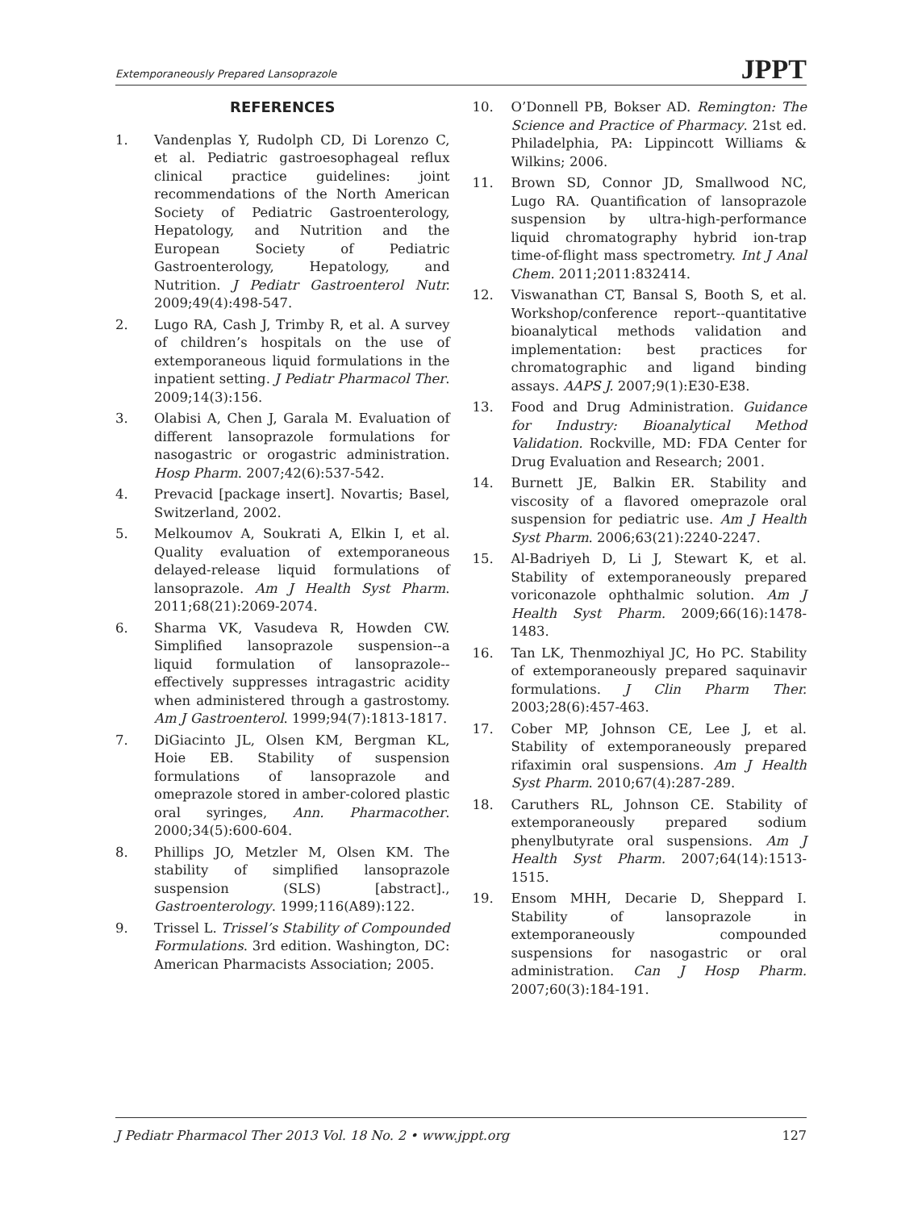Extemporaneously Prepared Lansoprazole JPPT
REFERENCES
1. Vandenplas Y, Rudolph CD, Di Lorenzo C, et al. Pediatric gastroesophageal reflux clinical practice guidelines: joint recommendations of the North American Society of Pediatric Gastroenterology, Hepatology, and Nutrition and the European Society of Pediatric Gastroenterology, Hepatology, and Nutrition. J Pediatr Gastroenterol Nutr. 2009;49(4):498-547.
2. Lugo RA, Cash J, Trimby R, et al. A survey of children’s hospitals on the use of extemporaneous liquid formulations in the inpatient setting. J Pediatr Pharmacol Ther. 2009;14(3):156.
3. Olabisi A, Chen J, Garala M. Evaluation of different lansoprazole formulations for nasogastric or orogastric administration. Hosp Pharm. 2007;42(6):537-542.
4. Prevacid [package insert]. Novartis; Basel, Switzerland, 2002.
5. Melkoumov A, Soukrati A, Elkin I, et al. Quality evaluation of extemporaneous delayed-release liquid formulations of lansoprazole. Am J Health Syst Pharm. 2011;68(21):2069-2074.
6. Sharma VK, Vasudeva R, Howden CW. Simplified lansoprazole suspension--a liquid formulation of lansoprazole--effectively suppresses intragastric acidity when administered through a gastrostomy. Am J Gastroenterol. 1999;94(7):1813-1817.
7. DiGiacinto JL, Olsen KM, Bergman KL, Hoie EB. Stability of suspension formulations of lansoprazole and omeprazole stored in amber-colored plastic oral syringes, Ann. Pharmacother. 2000;34(5):600-604.
8. Phillips JO, Metzler M, Olsen KM. The stability of simplified lansoprazole suspension (SLS) [abstract]., Gastroenterology. 1999;116(A89):122.
9. Trissel L. Trissel’s Stability of Compounded Formulations. 3rd edition. Washington, DC: American Pharmacists Association; 2005.
10. O’Donnell PB, Bokser AD. Remington: The Science and Practice of Pharmacy. 21st ed. Philadelphia, PA: Lippincott Williams & Wilkins; 2006.
11. Brown SD, Connor JD, Smallwood NC, Lugo RA. Quantification of lansoprazole suspension by ultra-high-performance liquid chromatography hybrid ion-trap time-of-flight mass spectrometry. Int J Anal Chem. 2011;2011:832414.
12. Viswanathan CT, Bansal S, Booth S, et al. Workshop/conference report--quantitative bioanalytical methods validation and implementation: best practices for chromatographic and ligand binding assays. AAPS J. 2007;9(1):E30-E38.
13. Food and Drug Administration. Guidance for Industry: Bioanalytical Method Validation. Rockville, MD: FDA Center for Drug Evaluation and Research; 2001.
14. Burnett JE, Balkin ER. Stability and viscosity of a flavored omeprazole oral suspension for pediatric use. Am J Health Syst Pharm. 2006;63(21):2240-2247.
15. Al-Badriyeh D, Li J, Stewart K, et al. Stability of extemporaneously prepared voriconazole ophthalmic solution. Am J Health Syst Pharm. 2009;66(16):1478-1483.
16. Tan LK, Thenmozhiyal JC, Ho PC. Stability of extemporaneously prepared saquinavir formulations. J Clin Pharm Ther. 2003;28(6):457-463.
17. Cober MP, Johnson CE, Lee J, et al. Stability of extemporaneously prepared rifaximin oral suspensions. Am J Health Syst Pharm. 2010;67(4):287-289.
18. Caruthers RL, Johnson CE. Stability of extemporaneously prepared sodium phenylbutyrate oral suspensions. Am J Health Syst Pharm. 2007;64(14):1513-1515.
19. Ensom MHH, Decarie D, Sheppard I. Stability of lansoprazole in extemporaneously compounded suspensions for nasogastric or oral administration. Can J Hosp Pharm. 2007;60(3):184-191.
J Pediatr Pharmacol Ther 2013 Vol. 18 No. 2 • www.jppt.org 127